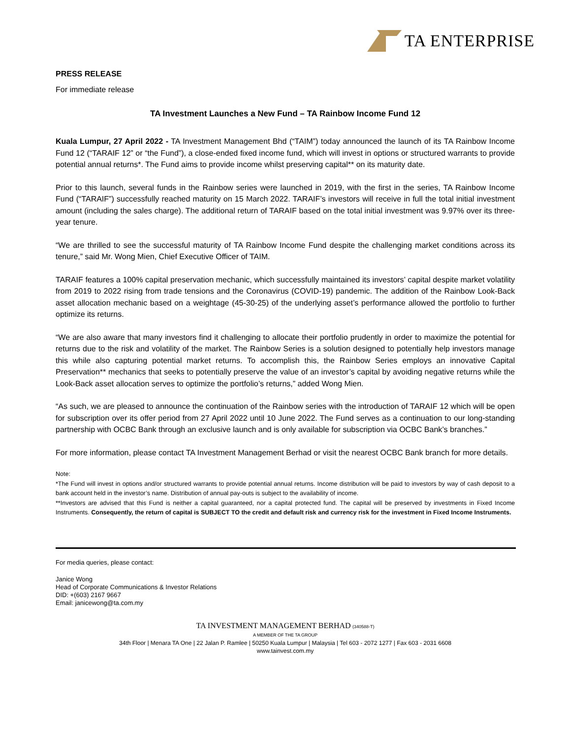TA ENTERPRISE
PRESS RELEASE
For immediate release
TA Investment Launches a New Fund – TA Rainbow Income Fund 12
Kuala Lumpur, 27 April 2022 - TA Investment Management Bhd (“TAIM”) today announced the launch of its TA Rainbow Income Fund 12 (“TARAIF 12” or “the Fund”), a close-ended fixed income fund, which will invest in options or structured warrants to provide potential annual returns*. The Fund aims to provide income whilst preserving capital** on its maturity date.
Prior to this launch, several funds in the Rainbow series were launched in 2019, with the first in the series, TA Rainbow Income Fund (“TARAIF”) successfully reached maturity on 15 March 2022. TARAIF’s investors will receive in full the total initial investment amount (including the sales charge). The additional return of TARAIF based on the total initial investment was 9.97% over its three-year tenure.
“We are thrilled to see the successful maturity of TA Rainbow Income Fund despite the challenging market conditions across its tenure,” said Mr. Wong Mien, Chief Executive Officer of TAIM.
TARAIF features a 100% capital preservation mechanic, which successfully maintained its investors’ capital despite market volatility from 2019 to 2022 rising from trade tensions and the Coronavirus (COVID-19) pandemic. The addition of the Rainbow Look-Back asset allocation mechanic based on a weightage (45-30-25) of the underlying asset’s performance allowed the portfolio to further optimize its returns.
“We are also aware that many investors find it challenging to allocate their portfolio prudently in order to maximize the potential for returns due to the risk and volatility of the market. The Rainbow Series is a solution designed to potentially help investors manage this while also capturing potential market returns. To accomplish this, the Rainbow Series employs an innovative Capital Preservation** mechanics that seeks to potentially preserve the value of an investor’s capital by avoiding negative returns while the Look-Back asset allocation serves to optimize the portfolio’s returns,” added Wong Mien.
“As such, we are pleased to announce the continuation of the Rainbow series with the introduction of TARAIF 12 which will be open for subscription over its offer period from 27 April 2022 until 10 June 2022. The Fund serves as a continuation to our long-standing partnership with OCBC Bank through an exclusive launch and is only available for subscription via OCBC Bank’s branches.”
For more information, please contact TA Investment Management Berhad or visit the nearest OCBC Bank branch for more details.
Note:
*The Fund will invest in options and/or structured warrants to provide potential annual returns. Income distribution will be paid to investors by way of cash deposit to a bank account held in the investor’s name. Distribution of annual pay-outs is subject to the availability of income.
**Investors are advised that this Fund is neither a capital guaranteed, nor a capital protected fund. The capital will be preserved by investments in Fixed Income Instruments. Consequently, the return of capital is SUBJECT TO the credit and default risk and currency risk for the investment in Fixed Income Instruments.
For media queries, please contact:
Janice Wong
Head of Corporate Communications & Investor Relations
DID: +(603) 2167 9667
Email: janicewong@ta.com.my
TA INVESTMENT MANAGEMENT BERHAD (340588-T)
A MEMBER OF THE TA GROUP
34th Floor | Menara TA One | 22 Jalan P. Ramlee | 50250 Kuala Lumpur | Malaysia | Tel 603 - 2072 1277 | Fax 603 - 2031 6608
www.tainvest.com.my